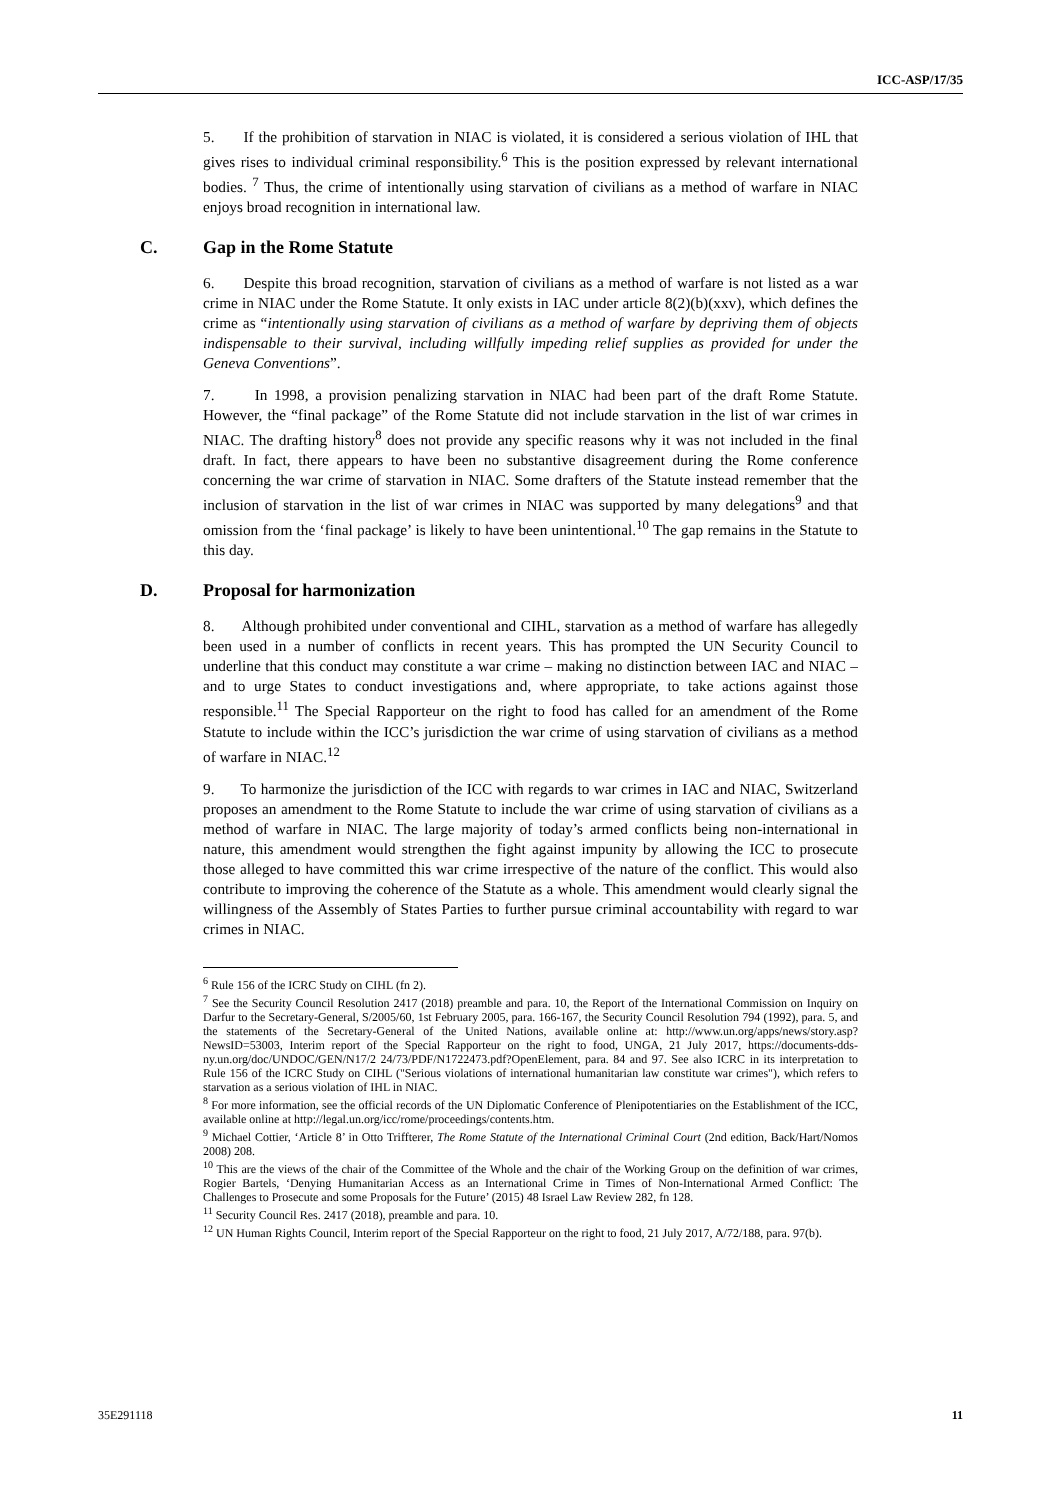ICC-ASP/17/35
5. If the prohibition of starvation in NIAC is violated, it is considered a serious violation of IHL that gives rises to individual criminal responsibility.<sup>6</sup> This is the position expressed by relevant international bodies. <sup>7</sup> Thus, the crime of intentionally using starvation of civilians as a method of warfare in NIAC enjoys broad recognition in international law.
C. Gap in the Rome Statute
6. Despite this broad recognition, starvation of civilians as a method of warfare is not listed as a war crime in NIAC under the Rome Statute. It only exists in IAC under article 8(2)(b)(xxv), which defines the crime as “intentionally using starvation of civilians as a method of warfare by depriving them of objects indispensable to their survival, including willfully impeding relief supplies as provided for under the Geneva Conventions”.
7. In 1998, a provision penalizing starvation in NIAC had been part of the draft Rome Statute. However, the “final package” of the Rome Statute did not include starvation in the list of war crimes in NIAC. The drafting history<sup>8</sup> does not provide any specific reasons why it was not included in the final draft. In fact, there appears to have been no substantive disagreement during the Rome conference concerning the war crime of starvation in NIAC. Some drafters of the Statute instead remember that the inclusion of starvation in the list of war crimes in NIAC was supported by many delegations<sup>9</sup> and that omission from the ‘final package’ is likely to have been unintentional.<sup>10</sup> The gap remains in the Statute to this day.
D. Proposal for harmonization
8. Although prohibited under conventional and CIHL, starvation as a method of warfare has allegedly been used in a number of conflicts in recent years. This has prompted the UN Security Council to underline that this conduct may constitute a war crime – making no distinction between IAC and NIAC – and to urge States to conduct investigations and, where appropriate, to take actions against those responsible.<sup>11</sup> The Special Rapporteur on the right to food has called for an amendment of the Rome Statute to include within the ICC’s jurisdiction the war crime of using starvation of civilians as a method of warfare in NIAC.<sup>12</sup>
9. To harmonize the jurisdiction of the ICC with regards to war crimes in IAC and NIAC, Switzerland proposes an amendment to the Rome Statute to include the war crime of using starvation of civilians as a method of warfare in NIAC. The large majority of today’s armed conflicts being non-international in nature, this amendment would strengthen the fight against impunity by allowing the ICC to prosecute those alleged to have committed this war crime irrespective of the nature of the conflict. This would also contribute to improving the coherence of the Statute as a whole. This amendment would clearly signal the willingness of the Assembly of States Parties to further pursue criminal accountability with regard to war crimes in NIAC.
<sup>6</sup> Rule 156 of the ICRC Study on CIHL (fn 2).
<sup>7</sup> See the Security Council Resolution 2417 (2018) preamble and para. 10, the Report of the International Commission on Inquiry on Darfur to the Secretary-General, S/2005/60, 1st February 2005, para. 166-167, the Security Council Resolution 794 (1992), para. 5, and the statements of the Secretary-General of the United Nations, available online at: http://www.un.org/apps/news/story.asp?NewsID=53003, Interim report of the Special Rapporteur on the right to food, UNGA, 21 July 2017, https://documents-dds-ny.un.org/doc/UNDOC/GEN/N17/2 24/73/PDF/N1722473.pdf?OpenElement, para. 84 and 97. See also ICRC in its interpretation to Rule 156 of the ICRC Study on CIHL ("Serious violations of international humanitarian law constitute war crimes"), which refers to starvation as a serious violation of IHL in NIAC.
<sup>8</sup> For more information, see the official records of the UN Diplomatic Conference of Plenipotentiaries on the Establishment of the ICC, available online at http://legal.un.org/icc/rome/proceedings/contents.htm.
<sup>9</sup> Michael Cottier, ‘Article 8’ in Otto Triffterer, The Rome Statute of the International Criminal Court (2nd edition, Back/Hart/Nomos 2008) 208.
<sup>10</sup> This are the views of the chair of the Committee of the Whole and the chair of the Working Group on the definition of war crimes, Rogier Bartels, ‘Denying Humanitarian Access as an International Crime in Times of Non-International Armed Conflict: The Challenges to Prosecute and some Proposals for the Future’ (2015) 48 Israel Law Review 282, fn 128.
<sup>11</sup> Security Council Res. 2417 (2018), preamble and para. 10.
<sup>12</sup> UN Human Rights Council, Interim report of the Special Rapporteur on the right to food, 21 July 2017, A/72/188, para. 97(b).
35E291118 11